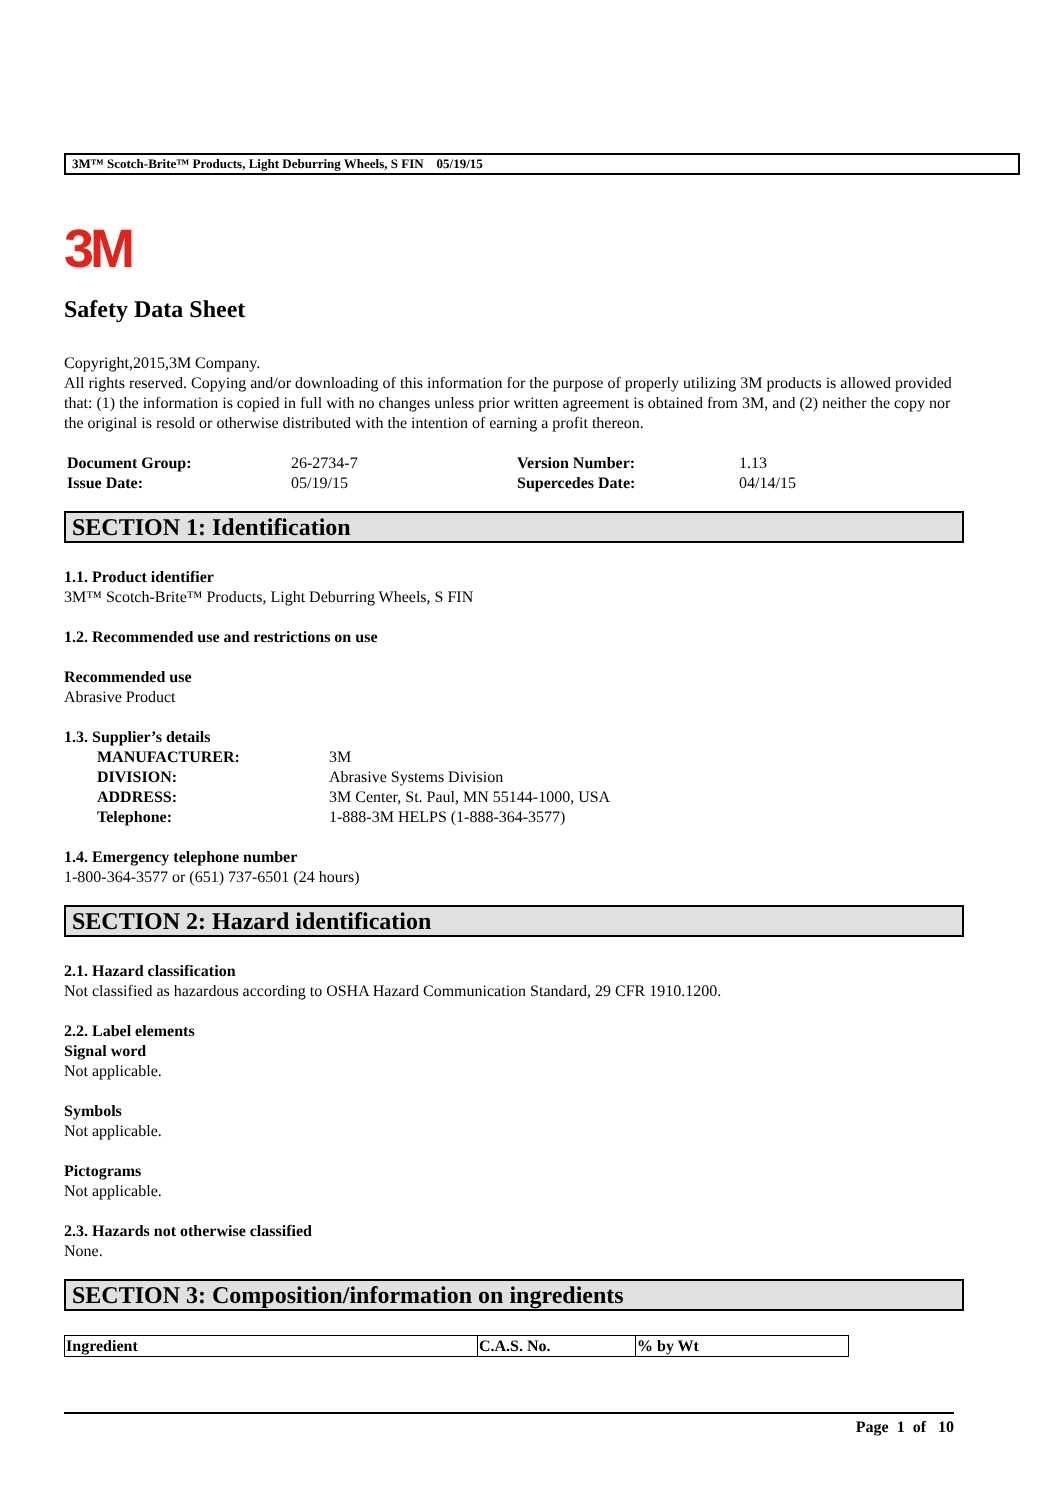3M™ Scotch-Brite™ Products, Light Deburring Wheels, S FIN 05/19/15
3M
Safety Data Sheet
Copyright,2015,3M Company.
All rights reserved. Copying and/or downloading of this information for the purpose of properly utilizing 3M products is allowed provided that: (1) the information is copied in full with no changes unless prior written agreement is obtained from 3M, and (2) neither the copy nor the original is resold or otherwise distributed with the intention of earning a profit thereon.
| Document Group: | 26-2734-7 | Version Number: | 1.13 |
| Issue Date: | 05/19/15 | Supercedes Date: | 04/14/15 |
SECTION 1: Identification
1.1. Product identifier
3M™ Scotch-Brite™ Products, Light Deburring Wheels, S FIN
1.2. Recommended use and restrictions on use
Recommended use
Abrasive Product
1.3. Supplier’s details
| MANUFACTURER: | 3M |
| DIVISION: | Abrasive Systems Division |
| ADDRESS: | 3M Center, St. Paul, MN 55144-1000, USA |
| Telephone: | 1-888-3M HELPS (1-888-364-3577) |
1.4. Emergency telephone number
1-800-364-3577 or (651) 737-6501 (24 hours)
SECTION 2: Hazard identification
2.1. Hazard classification
Not classified as hazardous according to OSHA Hazard Communication Standard, 29 CFR 1910.1200.
2.2. Label elements
Signal word
Not applicable.
Symbols
Not applicable.
Pictograms
Not applicable.
2.3. Hazards not otherwise classified
None.
SECTION 3: Composition/information on ingredients
| Ingredient | C.A.S. No. | % by Wt |
| --- | --- | --- |
Page 1 of 10